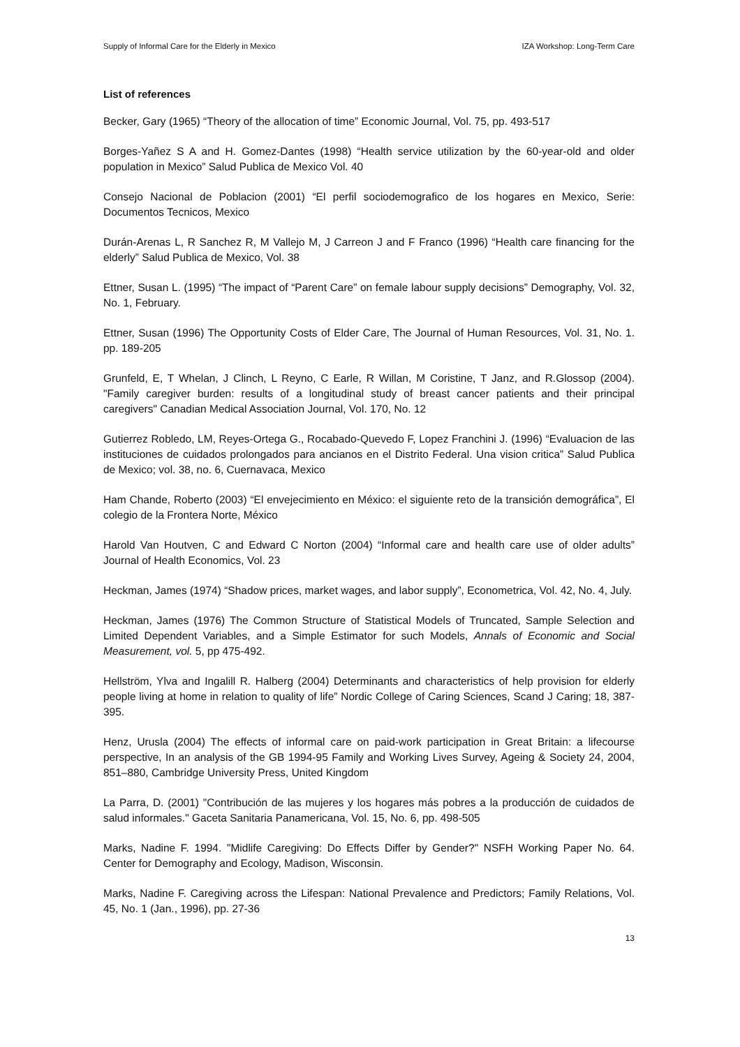Supply of Informal Care for the Elderly in Mexico IZA Workshop: Long-Term Care
List of references
Becker, Gary (1965) “Theory of the allocation of time” Economic Journal, Vol. 75, pp. 493-517
Borges-Yañez S A and H. Gomez-Dantes (1998) “Health service utilization by the 60-year-old and older population in Mexico” Salud Publica de Mexico Vol. 40
Consejo Nacional de Poblacion (2001) “El perfil sociodemografico de los hogares en Mexico, Serie: Documentos Tecnicos, Mexico
Durán-Arenas L, R Sanchez R, M Vallejo M, J Carreon J and F Franco (1996) “Health care financing for the elderly” Salud Publica de Mexico, Vol. 38
Ettner, Susan L. (1995) “The impact of “Parent Care” on female labour supply decisions” Demography, Vol. 32, No. 1, February.
Ettner, Susan (1996) The Opportunity Costs of Elder Care, The Journal of Human Resources, Vol. 31, No. 1. pp. 189-205
Grunfeld, E, T Whelan, J Clinch, L Reyno, C Earle, R Willan, M Coristine, T Janz, and R.Glossop (2004). "Family caregiver burden: results of a longitudinal study of breast cancer patients and their principal caregivers" Canadian Medical Association Journal, Vol. 170, No. 12
Gutierrez Robledo, LM, Reyes-Ortega G., Rocabado-Quevedo F, Lopez Franchini J. (1996) “Evaluacion de las instituciones de cuidados prolongados para ancianos en el Distrito Federal. Una vision critica” Salud Publica de Mexico; vol. 38, no. 6, Cuernavaca, Mexico
Ham Chande, Roberto (2003) “El envejecimiento en México: el siguiente reto de la transición demográfica”, El colegio de la Frontera Norte, México
Harold Van Houtven, C and Edward C Norton (2004) “Informal care and health care use of older adults” Journal of Health Economics, Vol. 23
Heckman, James (1974) “Shadow prices, market wages, and labor supply”, Econometrica, Vol. 42, No. 4, July.
Heckman, James (1976) The Common Structure of Statistical Models of Truncated, Sample Selection and Limited Dependent Variables, and a Simple Estimator for such Models, Annals of Economic and Social Measurement, vol. 5, pp 475-492.
Hellström, Ylva and Ingalill R. Halberg (2004) Determinants and characteristics of help provision for elderly people living at home in relation to quality of life” Nordic College of Caring Sciences, Scand J Caring; 18, 387-395.
Henz, Urusla (2004) The effects of informal care on paid-work participation in Great Britain: a lifecourse perspective, In an analysis of the GB 1994-95 Family and Working Lives Survey, Ageing & Society 24, 2004, 851–880, Cambridge University Press, United Kingdom
La Parra, D. (2001) "Contribución de las mujeres y los hogares más pobres a la producción de cuidados de salud informales." Gaceta Sanitaria Panamericana, Vol. 15, No. 6, pp. 498-505
Marks, Nadine F. 1994. "Midlife Caregiving: Do Effects Differ by Gender?" NSFH Working Paper No. 64. Center for Demography and Ecology, Madison, Wisconsin.
Marks, Nadine F. Caregiving across the Lifespan: National Prevalence and Predictors; Family Relations, Vol. 45, No. 1 (Jan., 1996), pp. 27-36
13